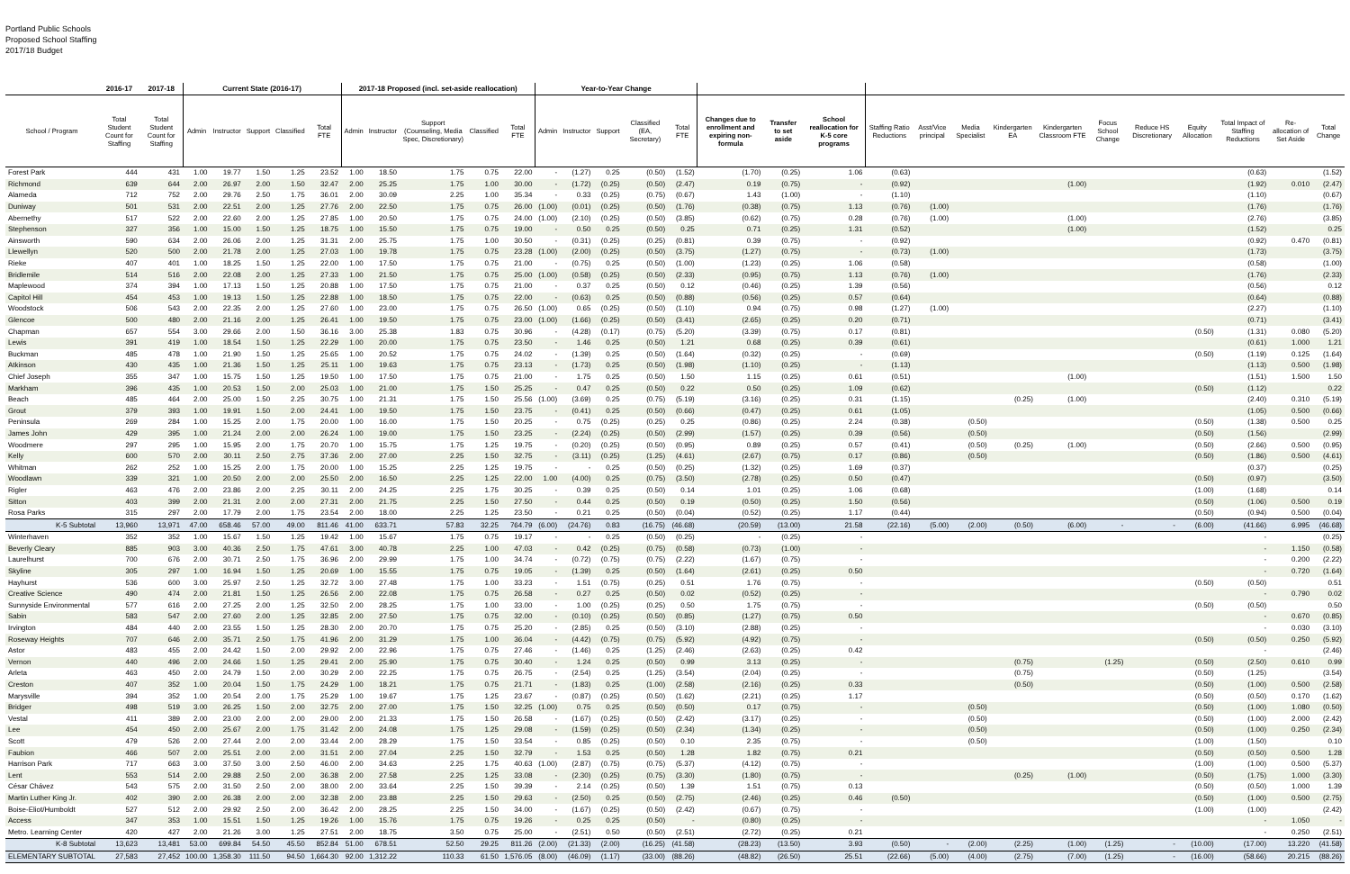Portland Public Schools
Proposed School Staffing
2017/18 Budget
| | 2016-17 | 2017-18 | Current State (2016-17) | | | | | 2017-18 Proposed (incl. set-aside reallocation) | | | | | Year-to-Year Change | | | | | | | | | | | | | | | | | | |
| --- | --- | --- | --- | --- | --- | --- | --- | --- | --- | --- | --- | --- | --- | --- | --- | --- | --- | --- | --- | --- | --- | --- | --- | --- | --- | --- | --- | --- | --- | --- | --- |
| School / Program | Total Student Count for Staffing | Total Student Count for Staffing | Admin | Instructor | Support | Classified | Total FTE | Admin | Instructor | Support (Counseling, Media Spec, Discretionary) | Classified | Total FTE | Admin | Instructor | Support | Classified (EA, Secretary) | Total FTE | Changes due to enrollment and expiring non-formula | Transfer to set aside | School reallocation for K-5 core programs | Staffing Ratio Reductions | Asst/Vice principal | Media Specialist | Kindergarten EA | Kindergarten Classroom FTE | Focus School Change | Reduce HS Discretionary | Equity Allocation | Total Impact of Staffing Reductions | Re-allocation of Set Aside | Total Change |
| Forest Park | 444 | 431 | 1.00 | 19.77 | 1.50 | 1.25 | 23.52 | 1.00 | 18.50 | 1.75 | 0.75 | 22.00 | - | (1.27) | 0.25 | (0.50) | (1.52) | (1.70) | (0.25) | 1.06 | (0.63) | | | | | | | | (0.63) | | (1.52) |
| Richmond | 639 | 644 | 2.00 | 26.97 | 2.00 | 1.50 | 32.47 | 2.00 | 25.25 | 1.75 | 1.00 | 30.00 | - | (1.72) | (0.25) | (0.50) | (2.47) | 0.19 | (0.75) | - | (0.92) | | | | (1.00) | | | | (1.92) | 0.010 | (2.47) |
| Alameda | 712 | 752 | 2.00 | 29.76 | 2.50 | 1.75 | 36.01 | 2.00 | 30.09 | 2.25 | 1.00 | 35.34 | - | 0.33 | (0.25) | (0.75) | (0.67) | 1.43 | (1.00) | - | (1.10) | | | | | | | | (1.10) | | (0.67) |
| Duniway | 501 | 531 | 2.00 | 22.51 | 2.00 | 1.25 | 27.76 | 2.00 | 22.50 | 1.75 | 0.75 | 26.00 | (1.00) | (0.01) | (0.25) | (0.50) | (1.76) | (0.38) | (0.75) | 1.13 | (0.76) | (1.00) | | | | | | | (1.76) | | (1.76) |
| Abernethy | 517 | 522 | 2.00 | 22.60 | 2.00 | 1.25 | 27.85 | 1.00 | 20.50 | 1.75 | 0.75 | 24.00 | (1.00) | (2.10) | (0.25) | (0.50) | (3.85) | (0.62) | (0.75) | 0.28 | (0.76) | (1.00) | | | (1.00) | | | | (2.76) | | (3.85) |
| Stephenson | 327 | 356 | 1.00 | 15.00 | 1.50 | 1.25 | 18.75 | 1.00 | 15.50 | 1.75 | 0.75 | 19.00 | - | 0.50 | 0.25 | (0.50) | 0.25 | 0.71 | (0.25) | 1.31 | (0.52) | | | | (1.00) | | | | (1.52) | | 0.25 |
| Ainsworth | 590 | 634 | 2.00 | 26.06 | 2.00 | 1.25 | 31.31 | 2.00 | 25.75 | 1.75 | 1.00 | 30.50 | - | (0.31) | (0.25) | (0.25) | (0.81) | 0.39 | (0.75) | - | (0.92) | | | | | | | | (0.92) | 0.470 | (0.81) |
| Llewellyn | 520 | 500 | 2.00 | 21.78 | 2.00 | 1.25 | 27.03 | 1.00 | 19.78 | 1.75 | 0.75 | 23.28 | (1.00) | (2.00) | (0.25) | (0.50) | (3.75) | (1.27) | (0.75) | - | (0.73) | (1.00) | | | | | | | (1.73) | | (3.75) |
| Rieke | 407 | 401 | 1.00 | 18.25 | 1.50 | 1.25 | 22.00 | 1.00 | 17.50 | 1.75 | 0.75 | 21.00 | - | (0.75) | 0.25 | (0.50) | (1.00) | (1.23) | (0.25) | 1.06 | (0.58) | | | | | | | | (0.58) | | (1.00) |
| Bridlemile | 514 | 516 | 2.00 | 22.08 | 2.00 | 1.25 | 27.33 | 1.00 | 21.50 | 1.75 | 0.75 | 25.00 | (1.00) | (0.58) | (0.25) | (0.50) | (2.33) | (0.95) | (0.75) | 1.13 | (0.76) | (1.00) | | | | | | | (1.76) | | (2.33) |
| Maplewood | 374 | 394 | 1.00 | 17.13 | 1.50 | 1.25 | 20.88 | 1.00 | 17.50 | 1.75 | 0.75 | 21.00 | - | 0.37 | 0.25 | (0.50) | 0.12 | (0.46) | (0.25) | 1.39 | (0.56) | | | | | | | | (0.56) | | 0.12 |
| Capitol Hill | 454 | 453 | 1.00 | 19.13 | 1.50 | 1.25 | 22.88 | 1.00 | 18.50 | 1.75 | 0.75 | 22.00 | - | (0.63) | 0.25 | (0.50) | (0.88) | (0.56) | (0.25) | 0.57 | (0.64) | | | | | | | | (0.64) | | (0.88) |
| Woodstock | 506 | 543 | 2.00 | 22.35 | 2.00 | 1.25 | 27.60 | 1.00 | 23.00 | 1.75 | 0.75 | 26.50 | (1.00) | 0.65 | (0.25) | (0.50) | (1.10) | 0.94 | (0.75) | 0.98 | (1.27) | (1.00) | | | | | | | (2.27) | | (1.10) |
| Glencoe | 500 | 480 | 2.00 | 21.16 | 2.00 | 1.25 | 26.41 | 1.00 | 19.50 | 1.75 | 0.75 | 23.00 | (1.00) | (1.66) | (0.25) | (0.50) | (3.41) | (2.65) | (0.25) | 0.20 | (0.71) | | | | | | | | (0.71) | | (3.41) |
| Chapman | 657 | 554 | 3.00 | 29.66 | 2.00 | 1.50 | 36.16 | 3.00 | 25.38 | 1.83 | 0.75 | 30.96 | - | (4.28) | (0.17) | (0.75) | (5.20) | (3.39) | (0.75) | 0.17 | (0.81) | | | | | | | (0.50) | (1.31) | 0.080 | (5.20) |
| Lewis | 391 | 419 | 1.00 | 18.54 | 1.50 | 1.25 | 22.29 | 1.00 | 20.00 | 1.75 | 0.75 | 23.50 | - | 1.46 | 0.25 | (0.50) | 1.21 | 0.68 | (0.25) | 0.39 | (0.61) | | | | | | | | (0.61) | 1.000 | 1.21 |
| Buckman | 485 | 478 | 1.00 | 21.90 | 1.50 | 1.25 | 25.65 | 1.00 | 20.52 | 1.75 | 0.75 | 24.02 | - | (1.39) | 0.25 | (0.50) | (1.64) | (0.32) | (0.25) | - | (0.69) | | | | | | | (0.50) | (1.19) | 0.125 | (1.64) |
| Atkinson | 430 | 435 | 1.00 | 21.36 | 1.50 | 1.25 | 25.11 | 1.00 | 19.63 | 1.75 | 0.75 | 23.13 | - | (1.73) | 0.25 | (0.50) | (1.98) | (1.10) | (0.25) | - | (1.13) | | | | | | | | (1.13) | 0.500 | (1.98) |
| Chief Joseph | 355 | 347 | 1.00 | 15.75 | 1.50 | 1.25 | 19.50 | 1.00 | 17.50 | 1.75 | 0.75 | 21.00 | - | 1.75 | 0.25 | (0.50) | 1.50 | 1.15 | (0.25) | 0.61 | (0.51) | | | | (1.00) | | | | (1.51) | 1.500 | 1.50 |
| Markham | 396 | 435 | 1.00 | 20.53 | 1.50 | 2.00 | 25.03 | 1.00 | 21.00 | 1.75 | 1.50 | 25.25 | - | 0.47 | 0.25 | (0.50) | 0.22 | 0.50 | (0.25) | 1.09 | (0.62) | | | | | | | (0.50) | (1.12) | | 0.22 |
| Beach | 485 | 464 | 2.00 | 25.00 | 1.50 | 2.25 | 30.75 | 1.00 | 21.31 | 1.75 | 1.50 | 25.56 | (1.00) | (3.69) | 0.25 | (0.75) | (5.19) | (3.16) | (0.25) | 0.31 | (1.15) | | | (0.25) | (1.00) | | | | (2.40) | 0.310 | (5.19) |
| Grout | 379 | 393 | 1.00 | 19.91 | 1.50 | 2.00 | 24.41 | 1.00 | 19.50 | 1.75 | 1.50 | 23.75 | - | (0.41) | 0.25 | (0.50) | (0.66) | (0.47) | (0.25) | 0.61 | (1.05) | | | | | | | | (1.05) | 0.500 | (0.66) |
| Peninsula | 269 | 284 | 1.00 | 15.25 | 2.00 | 1.75 | 20.00 | 1.00 | 16.00 | 1.75 | 1.50 | 20.25 | - | 0.75 | (0.25) | (0.25) | 0.25 | (0.86) | (0.25) | 2.24 | (0.38) | | (0.50) | | | | | (0.50) | (1.38) | 0.500 | 0.25 |
| James John | 429 | 395 | 1.00 | 21.24 | 2.00 | 2.00 | 26.24 | 1.00 | 19.00 | 1.75 | 1.50 | 23.25 | - | (2.24) | (0.25) | (0.50) | (2.99) | (1.57) | (0.25) | 0.39 | (0.56) | | (0.50) | | | | | (0.50) | (1.56) | | (2.99) |
| Woodmere | 297 | 295 | 1.00 | 15.95 | 2.00 | 1.75 | 20.70 | 1.00 | 15.75 | 1.75 | 1.25 | 19.75 | - | (0.20) | (0.25) | (0.50) | (0.95) | 0.89 | (0.25) | 0.57 | (0.41) | | (0.50) | (0.25) | (1.00) | | | (0.50) | (2.66) | 0.500 | (0.95) |
| Kelly | 600 | 570 | 2.00 | 30.11 | 2.50 | 2.75 | 37.36 | 2.00 | 27.00 | 2.25 | 1.50 | 32.75 | - | (3.11) | (0.25) | (1.25) | (4.61) | (2.67) | (0.75) | 0.17 | (0.86) | | (0.50) | | | | | (0.50) | (1.86) | 0.500 | (4.61) |
| Whitman | 262 | 252 | 1.00 | 15.25 | 2.00 | 1.75 | 20.00 | 1.00 | 15.25 | 2.25 | 1.25 | 19.75 | - | - | 0.25 | (0.50) | (0.25) | (1.32) | (0.25) | 1.69 | (0.37) | | | | | | | | (0.37) | | (0.25) |
| Woodlawn | 339 | 321 | 1.00 | 20.50 | 2.00 | 2.00 | 25.50 | 2.00 | 16.50 | 2.25 | 1.25 | 22.00 | 1.00 | (4.00) | 0.25 | (0.75) | (3.50) | (2.78) | (0.25) | 0.50 | (0.47) | | | | | | | (0.50) | (0.97) | | (3.50) |
| Rigler | 463 | 476 | 2.00 | 23.86 | 2.00 | 2.25 | 30.11 | 2.00 | 24.25 | 2.25 | 1.75 | 30.25 | - | 0.39 | 0.25 | (0.50) | 0.14 | 1.01 | (0.25) | 1.06 | (0.68) | | | | | | | (1.00) | (1.68) | | 0.14 |
| Sitton | 403 | 399 | 2.00 | 21.31 | 2.00 | 2.00 | 27.31 | 2.00 | 21.75 | 2.25 | 1.50 | 27.50 | - | 0.44 | 0.25 | (0.50) | 0.19 | (0.50) | (0.25) | 1.50 | (0.56) | | | | | | | (0.50) | (1.06) | 0.500 | 0.19 |
| Rosa Parks | 315 | 297 | 2.00 | 17.79 | 2.00 | 1.75 | 23.54 | 2.00 | 18.00 | 2.25 | 1.25 | 23.50 | - | 0.21 | 0.25 | (0.50) | (0.04) | (0.52) | (0.25) | 1.17 | (0.44) | | | | | | | (0.50) | (0.94) | 0.500 | (0.04) |
| K-5 Subtotal | 13,960 | 13,971 | 47.00 | 658.46 | 57.00 | 49.00 | 811.46 | 41.00 | 633.71 | 57.83 | 32.25 | 764.79 | (6.00) | (24.76) | 0.83 | (16.75) | (46.68) | (20.59) | (13.00) | 21.58 | (22.16) | (5.00) | (2.00) | (0.50) | (6.00) | - | - | (6.00) | (41.66) | 6.995 | (46.68) |
| Winterhaven | 352 | 352 | 1.00 | 15.67 | 1.50 | 1.25 | 19.42 | 1.00 | 15.67 | 1.75 | 0.75 | 19.17 | - | - | 0.25 | (0.50) | (0.25) | - | (0.25) | - | | | | | | | | | - | | (0.25) |
| Beverly Cleary | 885 | 903 | 3.00 | 40.36 | 2.50 | 1.75 | 47.61 | 3.00 | 40.78 | 2.25 | 1.00 | 47.03 | - | 0.42 | (0.25) | (0.75) | (0.58) | (0.73) | (1.00) | - | | | | | | | | | - | 1.150 | (0.58) |
| Laurelhurst | 700 | 676 | 2.00 | 30.71 | 2.50 | 1.75 | 36.96 | 2.00 | 29.99 | 1.75 | 1.00 | 34.74 | - | (0.72) | (0.75) | (0.75) | (2.22) | (1.67) | (0.75) | - | | | | | | | | | - | 0.200 | (2.22) |
| Skyline | 305 | 297 | 1.00 | 16.94 | 1.50 | 1.25 | 20.69 | 1.00 | 15.55 | 1.75 | 0.75 | 19.05 | - | (1.39) | 0.25 | (0.50) | (1.64) | (2.61) | (0.25) | 0.50 | | | | | | | | | - | 0.720 | (1.64) |
| Hayhurst | 536 | 600 | 3.00 | 25.97 | 2.50 | 1.25 | 32.72 | 3.00 | 27.48 | 1.75 | 1.00 | 33.23 | - | 1.51 | (0.75) | (0.25) | 0.51 | 1.76 | (0.75) | - | | | | | | | | (0.50) | (0.50) | | 0.51 |
| Creative Science | 490 | 474 | 2.00 | 21.81 | 1.50 | 1.25 | 26.56 | 2.00 | 22.08 | 1.75 | 0.75 | 26.58 | - | 0.27 | 0.25 | (0.50) | 0.02 | (0.52) | (0.25) | - | | | | | | | | | - | 0.790 | 0.02 |
| Sunnyside Environmental | 577 | 616 | 2.00 | 27.25 | 2.00 | 1.25 | 32.50 | 2.00 | 28.25 | 1.75 | 1.00 | 33.00 | - | 1.00 | (0.25) | (0.25) | 0.50 | 1.75 | (0.75) | - | | | | | | | | (0.50) | (0.50) | | 0.50 |
| Sabin | 583 | 547 | 2.00 | 27.60 | 2.00 | 1.25 | 32.85 | 2.00 | 27.50 | 1.75 | 0.75 | 32.00 | - | (0.10) | (0.25) | (0.50) | (0.85) | (1.27) | (0.75) | 0.50 | | | | | | | | | - | 0.670 | (0.85) |
| Irvington | 484 | 440 | 2.00 | 23.55 | 1.50 | 1.25 | 28.30 | 2.00 | 20.70 | 1.75 | 0.75 | 25.20 | - | (2.85) | 0.25 | (0.50) | (3.10) | (2.88) | (0.25) | - | | | | | | | | | - | 0.030 | (3.10) |
| Roseway Heights | 707 | 646 | 2.00 | 35.71 | 2.50 | 1.75 | 41.96 | 2.00 | 31.29 | 1.75 | 1.00 | 36.04 | - | (4.42) | (0.75) | (0.75) | (5.92) | (4.92) | (0.75) | - | | | | | | | | (0.50) | (0.50) | 0.250 | (5.92) |
| Astor | 483 | 455 | 2.00 | 24.42 | 1.50 | 2.00 | 29.92 | 2.00 | 22.96 | 1.75 | 0.75 | 27.46 | - | (1.46) | 0.25 | (1.25) | (2.46) | (2.63) | (0.25) | 0.42 | | | | | | | | | - | | (2.46) |
| Vernon | 440 | 496 | 2.00 | 24.66 | 1.50 | 1.25 | 29.41 | 2.00 | 25.90 | 1.75 | 0.75 | 30.40 | - | 1.24 | 0.25 | (0.50) | 0.99 | 3.13 | (0.25) | - | | | | (0.75) | | (1.25) | | (0.50) | (2.50) | 0.610 | 0.99 |
| Arleta | 463 | 450 | 2.00 | 24.79 | 1.50 | 2.00 | 30.29 | 2.00 | 22.25 | 1.75 | 0.75 | 26.75 | - | (2.54) | 0.25 | (1.25) | (3.54) | (2.04) | (0.25) | - | | | | (0.75) | | | | (0.50) | (1.25) | | (3.54) |
| Creston | 407 | 352 | 1.00 | 20.04 | 1.50 | 1.75 | 24.29 | 1.00 | 18.21 | 1.75 | 0.75 | 21.71 | - | (1.83) | 0.25 | (1.00) | (2.58) | (2.16) | (0.25) | 0.33 | | | | (0.50) | | | | (0.50) | (1.00) | 0.500 | (2.58) |
| Marysville | 394 | 352 | 1.00 | 20.54 | 2.00 | 1.75 | 25.29 | 1.00 | 19.67 | 1.75 | 1.25 | 23.67 | - | (0.87) | (0.25) | (0.50) | (1.62) | (2.21) | (0.25) | 1.17 | | | | | | | | (0.50) | (0.50) | 0.170 | (1.62) |
| Bridger | 498 | 519 | 3.00 | 26.25 | 1.50 | 2.00 | 32.75 | 2.00 | 27.00 | 1.75 | 1.50 | 32.25 | (1.00) | 0.75 | 0.25 | (0.50) | (0.50) | 0.17 | (0.75) | - | | | (0.50) | | | | | (0.50) | (1.00) | 1.080 | (0.50) |
| Vestal | 411 | 389 | 2.00 | 23.00 | 2.00 | 2.00 | 29.00 | 2.00 | 21.33 | 1.75 | 1.50 | 26.58 | - | (1.67) | (0.25) | (0.50) | (2.42) | (3.17) | (0.25) | - | | | (0.50) | | | | | (0.50) | (1.00) | 2.000 | (2.42) |
| Lee | 454 | 450 | 2.00 | 25.67 | 2.00 | 1.75 | 31.42 | 2.00 | 24.08 | 1.75 | 1.25 | 29.08 | - | (1.59) | (0.25) | (0.50) | (2.34) | (1.34) | (0.25) | - | | | (0.50) | | | | | (0.50) | (1.00) | 0.250 | (2.34) |
| Scott | 479 | 526 | 2.00 | 27.44 | 2.00 | 2.00 | 33.44 | 2.00 | 28.29 | 1.75 | 1.50 | 33.54 | - | 0.85 | (0.25) | (0.50) | 0.10 | 2.35 | (0.75) | - | | | (0.50) | | | | | (1.00) | (1.50) | | 0.10 |
| Faubion | 466 | 507 | 2.00 | 25.51 | 2.00 | 2.00 | 31.51 | 2.00 | 27.04 | 2.25 | 1.50 | 32.79 | - | 1.53 | 0.25 | (0.50) | 1.28 | 1.82 | (0.75) | 0.21 | | | | | | | | (0.50) | (0.50) | 0.500 | 1.28 |
| Harrison Park | 717 | 663 | 3.00 | 37.50 | 3.00 | 2.50 | 46.00 | 2.00 | 34.63 | 2.25 | 1.75 | 40.63 | (1.00) | (2.87) | (0.75) | (0.75) | (5.37) | (4.12) | (0.75) | - | | | | | | | | (1.00) | (1.00) | 0.500 | (5.37) |
| Lent | 553 | 514 | 2.00 | 29.88 | 2.50 | 2.00 | 36.38 | 2.00 | 27.58 | 2.25 | 1.25 | 33.08 | - | (2.30) | (0.25) | (0.75) | (3.30) | (1.80) | (0.75) | - | | | | (0.25) | (1.00) | | | (0.50) | (1.75) | 1.000 | (3.30) |
| César Chávez | 543 | 575 | 2.00 | 31.50 | 2.50 | 2.00 | 38.00 | 2.00 | 33.64 | 2.25 | 1.50 | 39.39 | - | 2.14 | (0.25) | (0.50) | 1.39 | 1.51 | (0.75) | 0.13 | | | | | | | | (0.50) | (0.50) | 1.000 | 1.39 |
| Martin Luther King Jr. | 402 | 390 | 2.00 | 26.38 | 2.00 | 2.00 | 32.38 | 2.00 | 23.88 | 2.25 | 1.50 | 29.63 | - | (2.50) | 0.25 | (0.50) | (2.75) | (2.46) | (0.25) | 0.46 | (0.50) | | | | | | | (0.50) | (1.00) | 0.500 | (2.75) |
| Boise-Eliot/Humboldt | 527 | 512 | 2.00 | 29.92 | 2.50 | 2.00 | 36.42 | 2.00 | 28.25 | 2.25 | 1.50 | 34.00 | - | (1.67) | (0.25) | (0.50) | (2.42) | (0.67) | (0.75) | - | | | | | | | | (1.00) | (1.00) | | (2.42) |
| Access | 347 | 353 | 1.00 | 15.51 | 1.50 | 1.25 | 19.26 | 1.00 | 15.76 | 1.75 | 0.75 | 19.26 | - | 0.25 | 0.25 | (0.50) | - | (0.80) | (0.25) | - | | | | | | | | | - | 1.050 | - |
| Metro. Learning Center | 420 | 427 | 2.00 | 21.26 | 3.00 | 1.25 | 27.51 | 2.00 | 18.75 | 3.50 | 0.75 | 25.00 | - | (2.51) | 0.50 | (0.50) | (2.51) | (2.72) | (0.25) | 0.21 | | | | | | | | | - | 0.250 | (2.51) |
| K-8 Subtotal | 13,623 | 13,481 | 53.00 | 699.84 | 54.50 | 45.50 | 852.84 | 51.00 | 678.51 | 52.50 | 29.25 | 811.26 | (2.00) | (21.33) | (2.00) | (16.25) | (41.58) | (28.23) | (13.50) | 3.93 | (0.50) | - | (2.00) | (2.25) | (1.00) | (1.25) | - | (10.00) | (17.00) | 13.220 | (41.58) |
| ELEMENTARY SUBTOTAL | 27,583 | 27,452 | 100.00 | 1,358.30 | 111.50 | 94.50 | 1,664.30 | 92.00 | 1,312.22 | 110.33 | 61.50 | 1,576.05 | (8.00) | (46.09) | (1.17) | (33.00) | (88.26) | (48.82) | (26.50) | 25.51 | (22.66) | (5.00) | (4.00) | (2.75) | (7.00) | (1.25) | - | (16.00) | (58.66) | 20.215 | (88.26) |